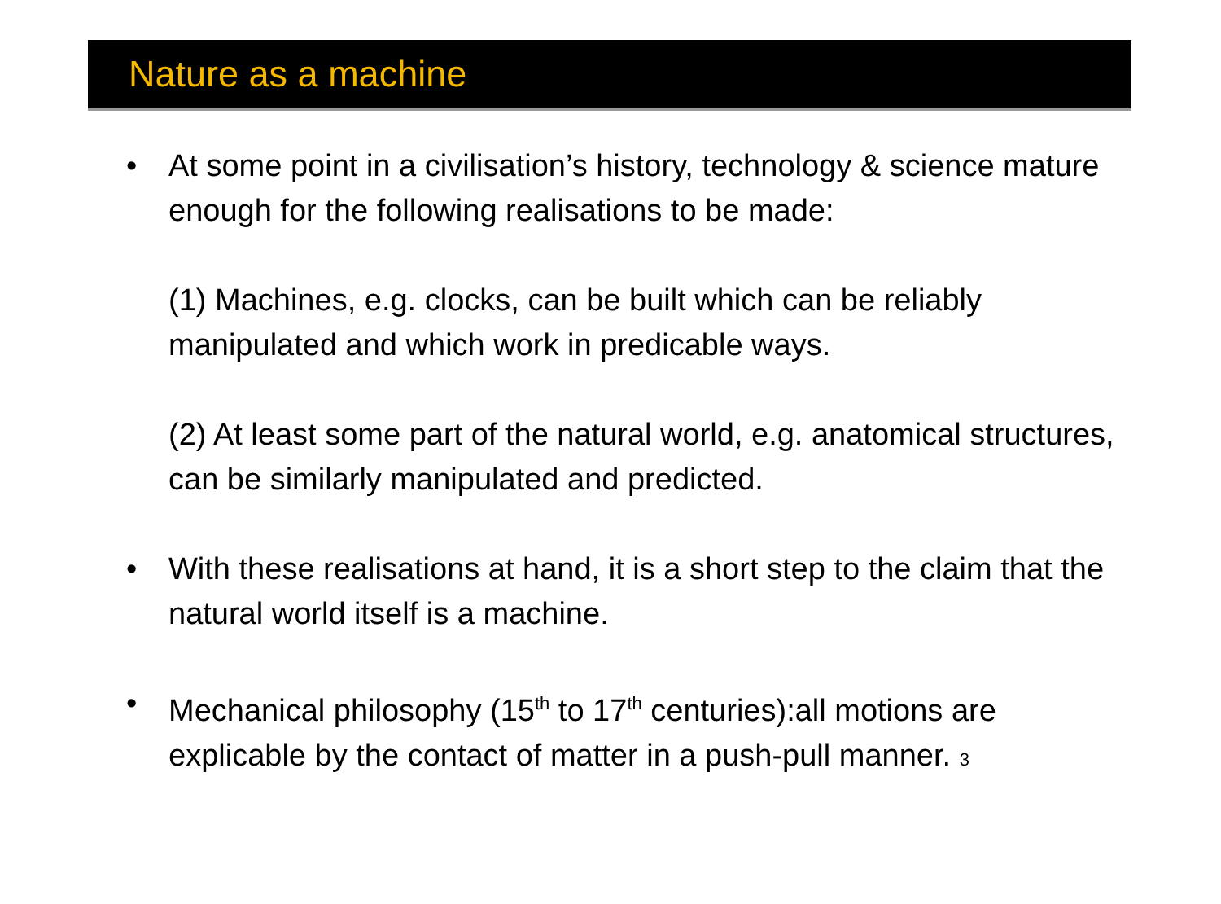Nature as a machine
• At some point in a civilisation’s history, technology & science mature enough for the following realisations to be made:
(1) Machines, e.g. clocks, can be built which can be reliably manipulated and which work in predicable ways.
(2) At least some part of the natural world, e.g. anatomical structures, can be similarly manipulated and predicted.
• With these realisations at hand, it is a short step to the claim that the natural world itself is a machine.
• Mechanical philosophy (15<sup>th</sup> to 17<sup>th</sup> centuries):all motions are explicable by the contact of matter in a push-pull manner. 3